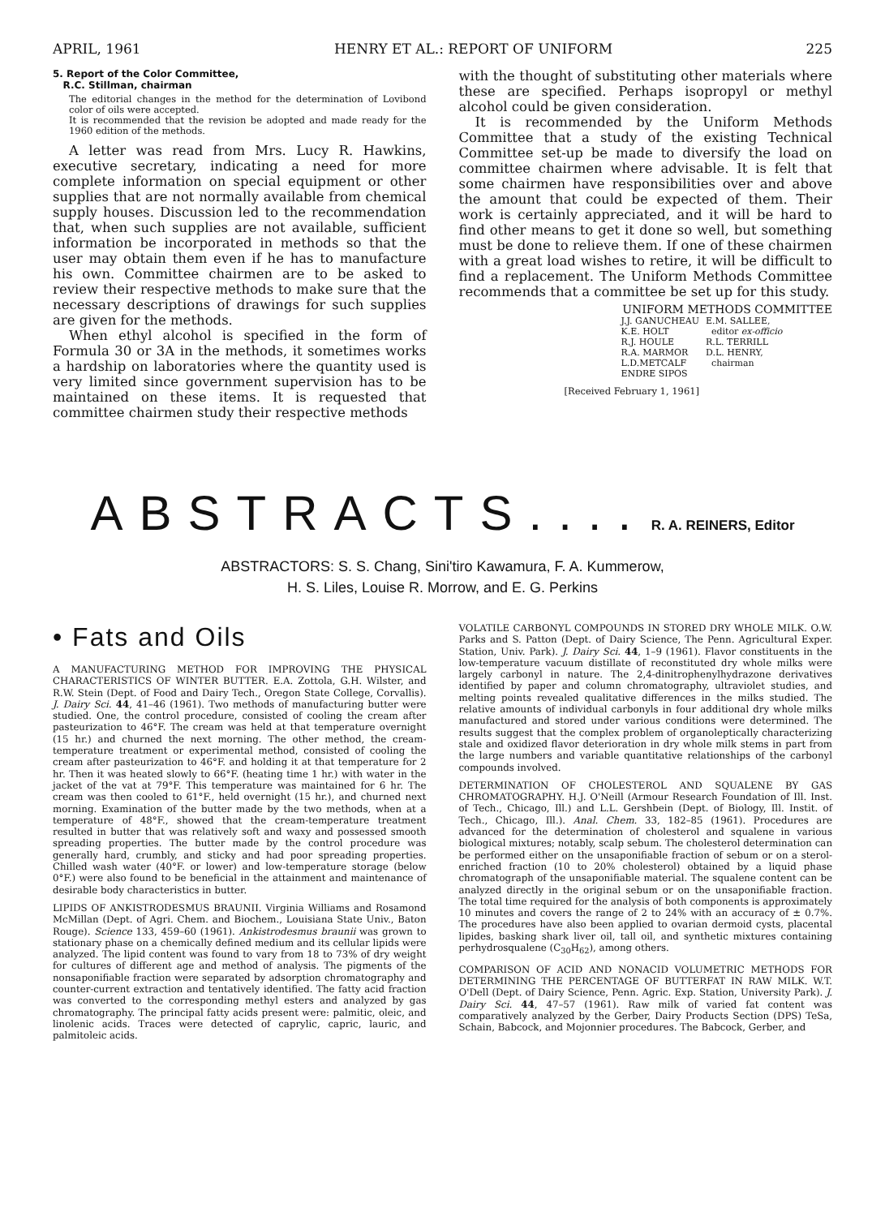APRIL, 1961 HENRY ET AL.: REPORT OF UNIFORM 225
5. Report of the Color Committee,
R.C. Stillman, chairman
The editorial changes in the method for the determination of Lovibond color of oils were accepted.
It is recommended that the revision be adopted and made ready for the 1960 edition of the methods.
A letter was read from Mrs. Lucy R. Hawkins, executive secretary, indicating a need for more complete information on special equipment or other supplies that are not normally available from chemical supply houses. Discussion led to the recommendation that, when such supplies are not available, sufficient information be incorporated in methods so that the user may obtain them even if he has to manufacture his own. Committee chairmen are to be asked to review their respective methods to make sure that the necessary descriptions of drawings for such supplies are given for the methods.
When ethyl alcohol is specified in the form of Formula 30 or 3A in the methods, it sometimes works a hardship on laboratories where the quantity used is very limited since government supervision has to be maintained on these items. It is requested that committee chairmen study their respective methods
with the thought of substituting other materials where these are specified. Perhaps isopropyl or methyl alcohol could be given consideration.
It is recommended by the Uniform Methods Committee that a study of the existing Technical Committee set-up be made to diversify the load on committee chairmen where advisable. It is felt that some chairmen have responsibilities over and above the amount that could be expected of them. Their work is certainly appreciated, and it will be hard to find other means to get it done so well, but something must be done to relieve them. If one of these chairmen with a great load wishes to retire, it will be difficult to find a replacement. The Uniform Methods Committee recommends that a committee be set up for this study.
UNIFORM METHODS COMMITTEE
| J.J. GANUCHEAU | E.M. SALLEE, |
| K.E. HOLT | editor ex-officio |
| R.J. HOULE | R.L. TERRILL |
| R.A. MARMOR | D.L. HENRY, |
| L.D.METCALF | chairman |
| ENDRE SIPOS | |
[Received February 1, 1961]
ABSTRACTS....
R. A. REINERS, Editor
ABSTRACTORS: S. S. Chang, Sini'tiro Kawamura, F. A. Kummerow,
H. S. Liles, Louise R. Morrow, and E. G. Perkins
• Fats and Oils
A MANUFACTURING METHOD FOR IMPROVING THE PHYSICAL CHARACTERISTICS OF WINTER BUTTER. E.A. Zottola, G.H. Wilster, and R.W. Stein (Dept. of Food and Dairy Tech., Oregon State College, Corvallis). J. Dairy Sci. 44, 41–46 (1961). Two methods of manufacturing butter were studied. One, the control procedure, consisted of cooling the cream after pasteurization to 46°F. The cream was held at that temperature overnight (15 hr.) and churned the next morning. The other method, the cream-temperature treatment or experimental method, consisted of cooling the cream after pasteurization to 46°F. and holding it at that temperature for 2 hr. Then it was heated slowly to 66°F. (heating time 1 hr.) with water in the jacket of the vat at 79°F. This temperature was maintained for 6 hr. The cream was then cooled to 61°F., held overnight (15 hr.), and churned next morning. Examination of the butter made by the two methods, when at a temperature of 48°F., showed that the cream-temperature treatment resulted in butter that was relatively soft and waxy and possessed smooth spreading properties. The butter made by the control procedure was generally hard, crumbly, and sticky and had poor spreading properties. Chilled wash water (40°F. or lower) and low-temperature storage (below 0°F.) were also found to be beneficial in the attainment and maintenance of desirable body characteristics in butter.
LIPIDS OF ANKISTRODESMUS BRAUNII. Virginia Williams and Rosamond McMillan (Dept. of Agri. Chem. and Biochem., Louisiana State Univ., Baton Rouge). Science 133, 459–60 (1961). Ankistrodesmus braunii was grown to stationary phase on a chemically defined medium and its cellular lipids were analyzed. The lipid content was found to vary from 18 to 73% of dry weight for cultures of different age and method of analysis. The pigments of the nonsaponifiable fraction were separated by adsorption chromatography and counter-current extraction and tentatively identified. The fatty acid fraction was converted to the corresponding methyl esters and analyzed by gas chromatography. The principal fatty acids present were: palmitic, oleic, and linolenic acids. Traces were detected of caprylic, capric, lauric, and palmitoleic acids.
VOLATILE CARBONYL COMPOUNDS IN STORED DRY WHOLE MILK. O.W. Parks and S. Patton (Dept. of Dairy Science, The Penn. Agricultural Exper. Station, Univ. Park). J. Dairy Sci. 44, 1–9 (1961). Flavor constituents in the low-temperature vacuum distillate of reconstituted dry whole milks were largely carbonyl in nature. The 2,4-dinitrophenylhydrazone derivatives identified by paper and column chromatography, ultraviolet studies, and melting points revealed qualitative differences in the milks studied. The relative amounts of individual carbonyls in four additional dry whole milks manufactured and stored under various conditions were determined. The results suggest that the complex problem of organoleptically characterizing stale and oxidized flavor deterioration in dry whole milk stems in part from the large numbers and variable quantitative relationships of the carbonyl compounds involved.
DETERMINATION OF CHOLESTEROL AND SQUALENE BY GAS CHROMATOGRAPHY. H.J. O'Neill (Armour Research Foundation of Ill. Inst. of Tech., Chicago, Ill.) and L.L. Gershbein (Dept. of Biology, Ill. Instit. of Tech., Chicago, Ill.). Anal. Chem. 33, 182–85 (1961). Procedures are advanced for the determination of cholesterol and squalene in various biological mixtures; notably, scalp sebum. The cholesterol determination can be performed either on the unsaponifiable fraction of sebum or on a sterol-enriched fraction (10 to 20% cholesterol) obtained by a liquid phase chromatograph of the unsaponifiable material. The squalene content can be analyzed directly in the original sebum or on the unsaponifiable fraction. The total time required for the analysis of both components is approximately 10 minutes and covers the range of 2 to 24% with an accuracy of ± 0.7%. The procedures have also been applied to ovarian dermoid cysts, placental lipides, basking shark liver oil, tall oil, and synthetic mixtures containing perhydrosqualene (C<sub>30</sub>H<sub>62</sub>), among others.
COMPARISON OF ACID AND NONACID VOLUMETRIC METHODS FOR DETERMINING THE PERCENTAGE OF BUTTERFAT IN RAW MILK. W.T. O'Dell (Dept. of Dairy Science, Penn. Agric. Exp. Station, University Park). J. Dairy Sci. 44, 47–57 (1961). Raw milk of varied fat content was comparatively analyzed by the Gerber, Dairy Products Section (DPS) TeSa, Schain, Babcock, and Mojonnier procedures. The Babcock, Gerber, and